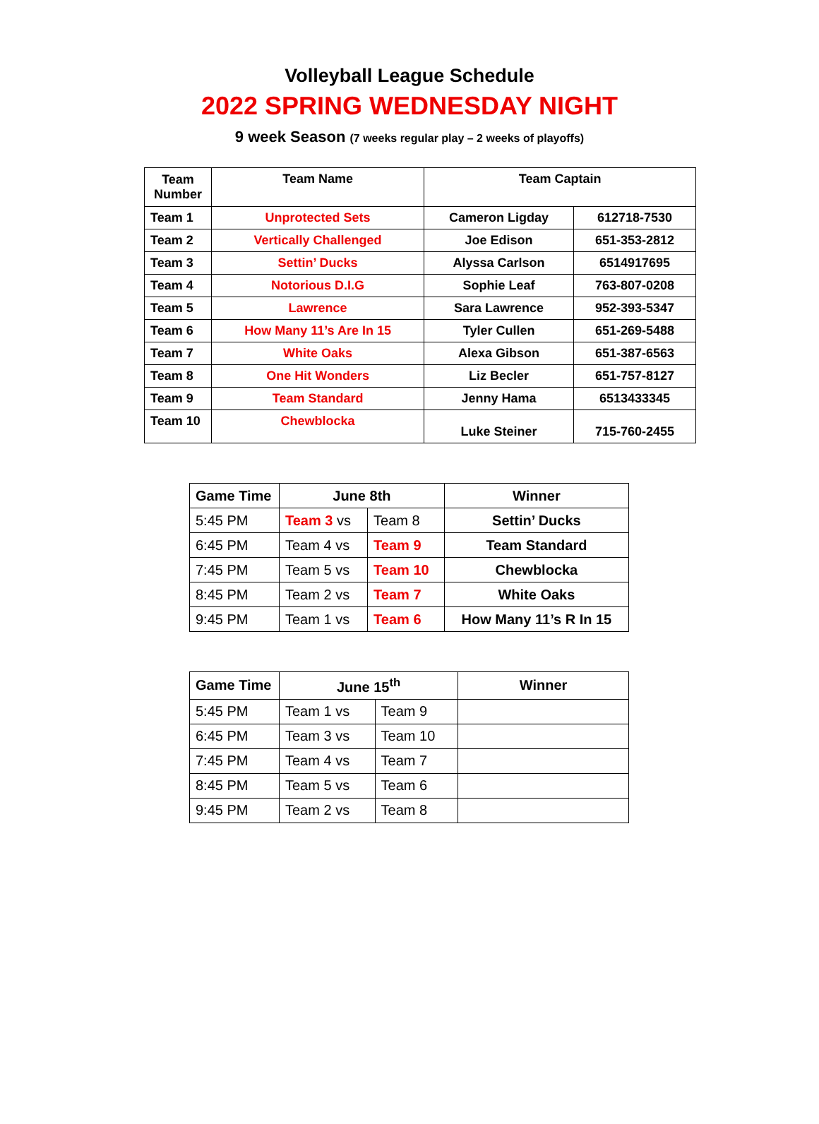Volleyball League Schedule
2022 SPRING WEDNESDAY NIGHT
9 week Season (7 weeks regular play – 2 weeks of playoffs)
| Team Number | Team Name | Team Captain | |
| Team 1 | Unprotected Sets | Cameron Ligday | 612718-7530 |
| Team 2 | Vertically Challenged | Joe Edison | 651-353-2812 |
| Team 3 | Settin’ Ducks | Alyssa Carlson | 6514917695 |
| Team 4 | Notorious D.I.G | Sophie Leaf | 763-807-0208 |
| Team 5 | Lawrence | Sara Lawrence | 952-393-5347 |
| Team 6 | How Many 11’s Are In 15 | Tyler Cullen | 651-269-5488 |
| Team 7 | White Oaks | Alexa Gibson | 651-387-6563 |
| Team 8 | One Hit Wonders | Liz Becler | 651-757-8127 |
| Team 9 | Team Standard | Jenny Hama | 6513433345 |
| Team 10 | Chewblocka | Luke Steiner | 715-760-2455 |
| Game Time | June 8th | | Winner |
| 5:45 PM | Team 3 vs | Team 8 | Settin’ Ducks |
| 6:45 PM | Team 4 vs | Team 9 | Team Standard |
| 7:45 PM | Team 5 vs | Team 10 | Chewblocka |
| 8:45 PM | Team 2 vs | Team 7 | White Oaks |
| 9:45 PM | Team 1 vs | Team 6 | How Many 11’s R In 15 |
| Game Time | June 15<sup>th</sup> | | Winner |
| 5:45 PM | Team 1 vs | Team 9 | |
| 6:45 PM | Team 3 vs | Team 10 | |
| 7:45 PM | Team 4 vs | Team 7 | |
| 8:45 PM | Team 5 vs | Team 6 | |
| 9:45 PM | Team 2 vs | Team 8 | |